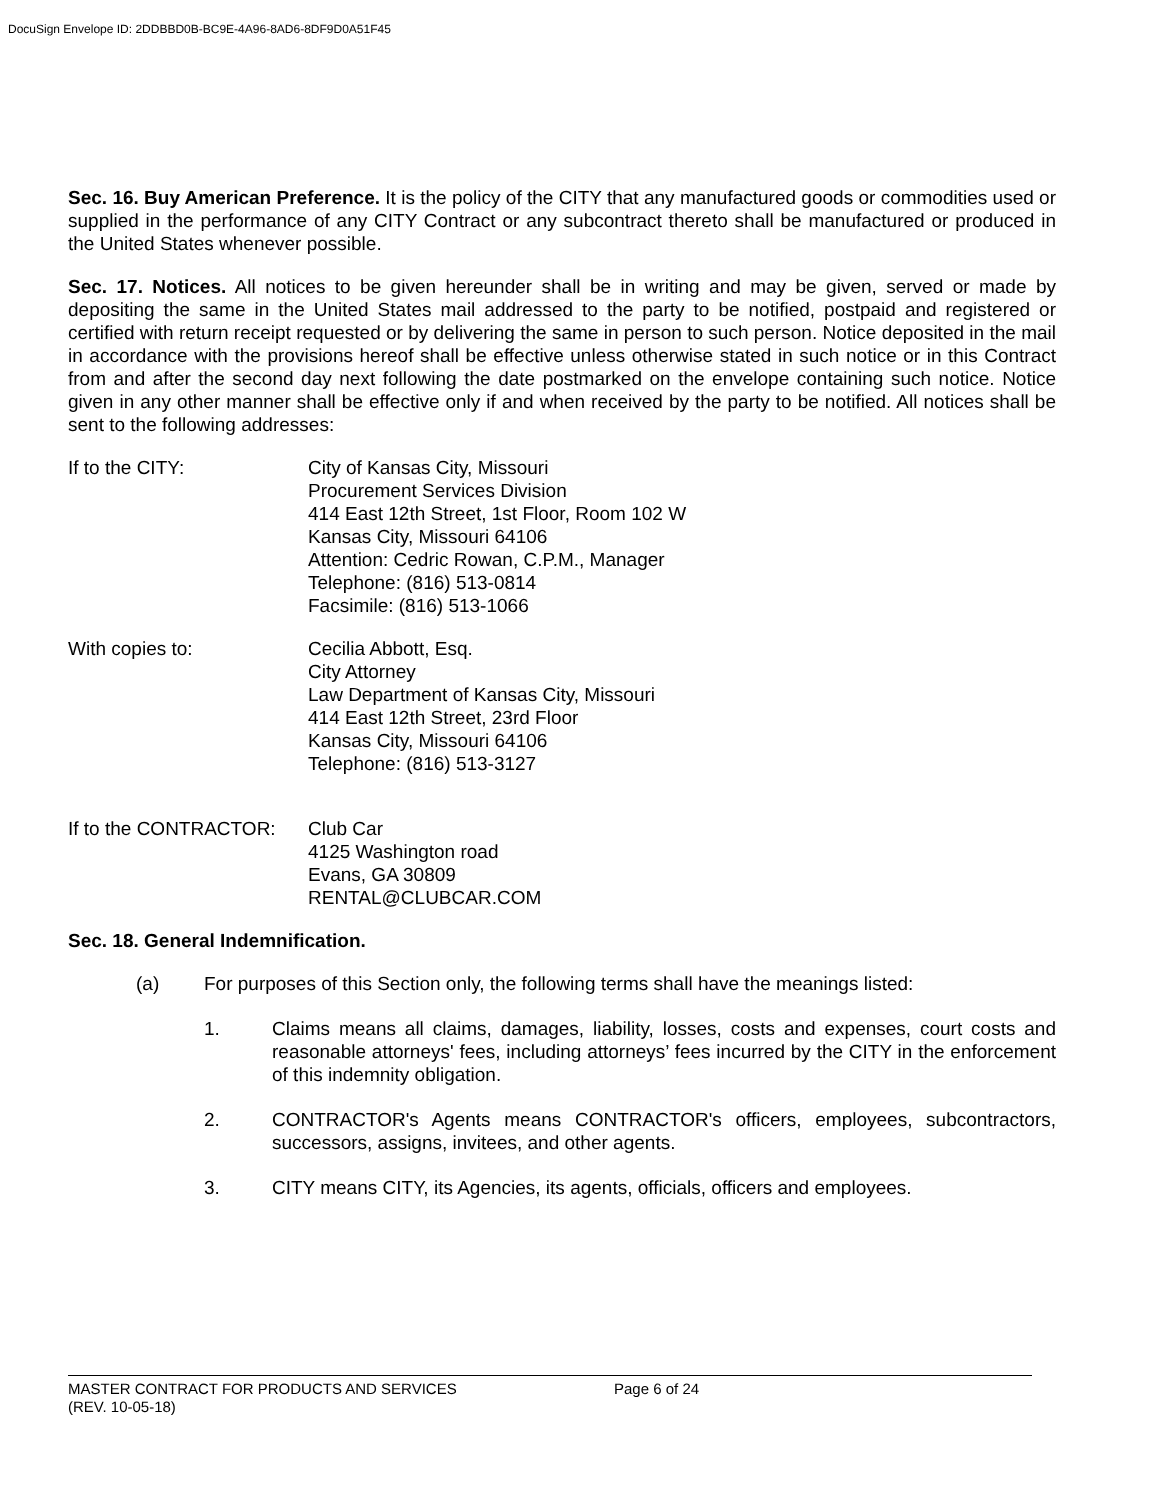DocuSign Envelope ID: 2DDBBD0B-BC9E-4A96-8AD6-8DF9D0A51F45
Sec. 16. Buy American Preference. It is the policy of the CITY that any manufactured goods or commodities used or supplied in the performance of any CITY Contract or any subcontract thereto shall be manufactured or produced in the United States whenever possible.
Sec. 17. Notices. All notices to be given hereunder shall be in writing and may be given, served or made by depositing the same in the United States mail addressed to the party to be notified, postpaid and registered or certified with return receipt requested or by delivering the same in person to such person. Notice deposited in the mail in accordance with the provisions hereof shall be effective unless otherwise stated in such notice or in this Contract from and after the second day next following the date postmarked on the envelope containing such notice. Notice given in any other manner shall be effective only if and when received by the party to be notified. All notices shall be sent to the following addresses:
If to the CITY: City of Kansas City, Missouri
Procurement Services Division
414 East 12th Street, 1st Floor, Room 102 W
Kansas City, Missouri 64106
Attention: Cedric Rowan, C.P.M., Manager
Telephone: (816) 513-0814
Facsimile: (816) 513-1066
With copies to: Cecilia Abbott, Esq.
City Attorney
Law Department of Kansas City, Missouri
414 East 12th Street, 23rd Floor
Kansas City, Missouri 64106
Telephone: (816) 513-3127
If to the CONTRACTOR: Club Car
4125 Washington road
Evans, GA 30809
RENTAL@CLUBCAR.COM
Sec. 18. General Indemnification.
(a) For purposes of this Section only, the following terms shall have the meanings listed:
1. Claims means all claims, damages, liability, losses, costs and expenses, court costs and reasonable attorneys' fees, including attorneys’ fees incurred by the CITY in the enforcement of this indemnity obligation.
2. CONTRACTOR's Agents means CONTRACTOR's officers, employees, subcontractors, successors, assigns, invitees, and other agents.
3. CITY means CITY, its Agencies, its agents, officials, officers and employees.
MASTER CONTRACT FOR PRODUCTS AND SERVICES
(REV. 10-05-18)
Page 6 of 24